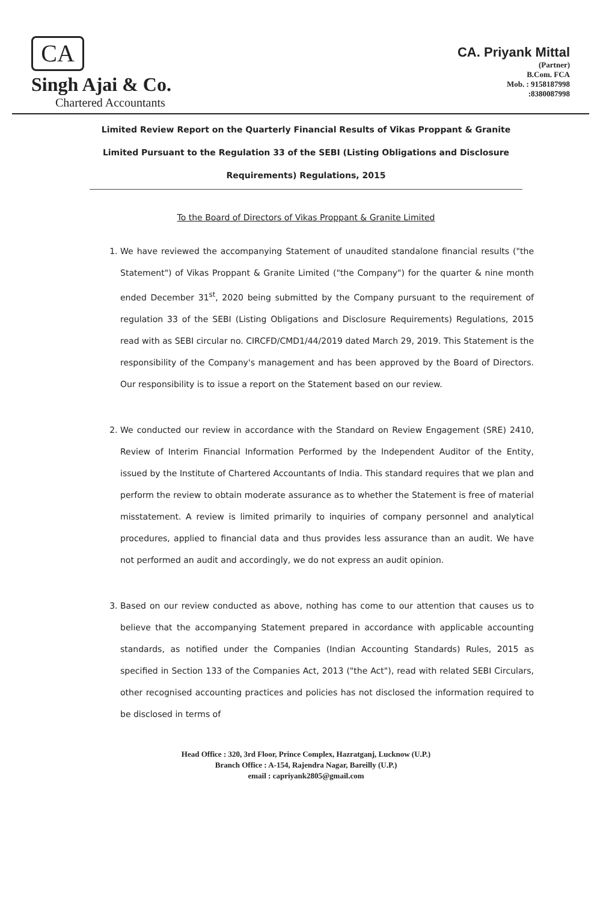CA
Singh Ajai & Co.
Chartered Accountants
CA. Priyank Mittal
(Partner)
B.Com. FCA
Mob. : 9158187998
:8380087998
Limited Review Report on the Quarterly Financial Results of Vikas Proppant & Granite Limited Pursuant to the Regulation 33 of the SEBI (Listing Obligations and Disclosure Requirements) Regulations, 2015
To the Board of Directors of Vikas Proppant & Granite Limited
1. We have reviewed the accompanying Statement of unaudited standalone financial results ("the Statement") of Vikas Proppant & Granite Limited ("the Company") for the quarter & nine month ended December 31<sup>st</sup>, 2020 being submitted by the Company pursuant to the requirement of regulation 33 of the SEBI (Listing Obligations and Disclosure Requirements) Regulations, 2015 read with as SEBI circular no. CIRCFD/CMD1/44/2019 dated March 29, 2019. This Statement is the responsibility of the Company's management and has been approved by the Board of Directors. Our responsibility is to issue a report on the Statement based on our review.
2. We conducted our review in accordance with the Standard on Review Engagement (SRE) 2410, Review of Interim Financial Information Performed by the Independent Auditor of the Entity, issued by the Institute of Chartered Accountants of India. This standard requires that we plan and perform the review to obtain moderate assurance as to whether the Statement is free of material misstatement. A review is limited primarily to inquiries of company personnel and analytical procedures, applied to financial data and thus provides less assurance than an audit. We have not performed an audit and accordingly, we do not express an audit opinion.
3. Based on our review conducted as above, nothing has come to our attention that causes us to believe that the accompanying Statement prepared in accordance with applicable accounting standards, as notified under the Companies (Indian Accounting Standards) Rules, 2015 as specified in Section 133 of the Companies Act, 2013 ("the Act"), read with related SEBI Circulars, other recognised accounting practices and policies has not disclosed the information required to be disclosed in terms of
Head Office : 320, 3rd Floor, Prince Complex, Hazratganj, Lucknow (U.P.)
Branch Office : A-154, Rajendra Nagar, Bareilly (U.P.)
email : capriyank2805@gmail.com